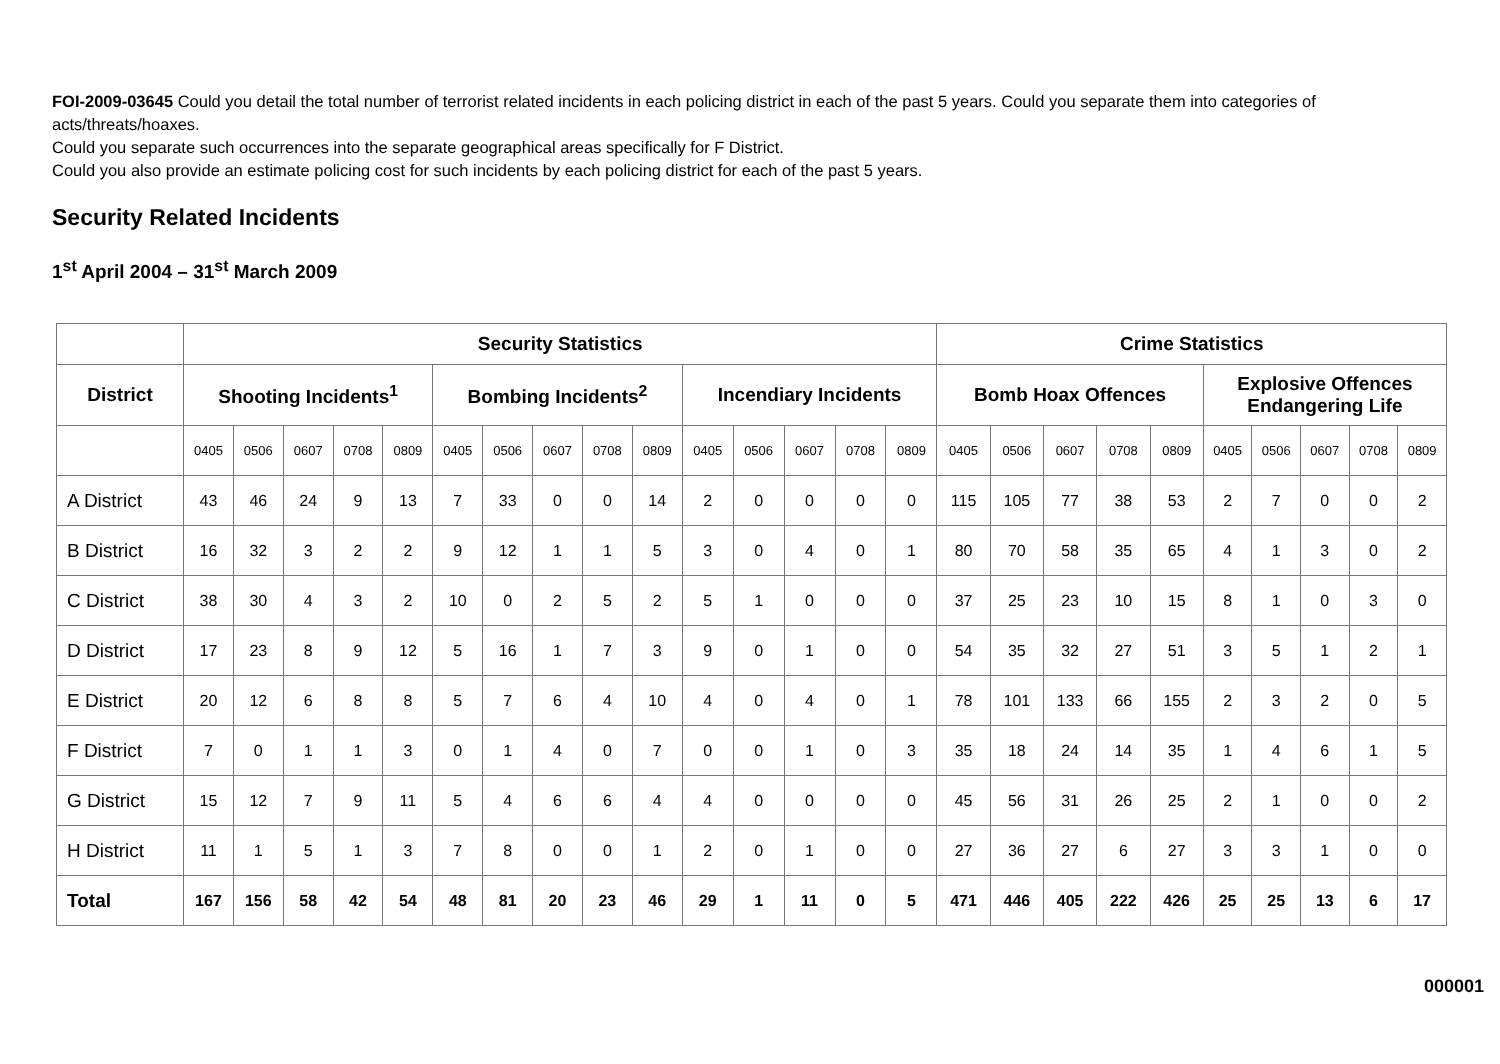FOI-2009-03645 Could you detail the total number of terrorist related incidents in each policing district in each of the past 5 years. Could you separate them into categories of acts/threats/hoaxes.
Could you separate such occurrences into the separate geographical areas specifically for F District.
Could you also provide an estimate policing cost for such incidents by each policing district for each of the past 5 years.
Security Related Incidents
1<sup>st</sup> April 2004 – 31<sup>st</sup> March 2009
| | Security Statistics | | | | | | | | | | | | | | | Crime Statistics | | | | | | | | | |
| --- | --- | --- | --- | --- | --- | --- | --- | --- | --- | --- | --- | --- | --- | --- | --- | --- | --- | --- | --- | --- | --- | --- | --- | --- | --- |
| District | Shooting Incidents<sup>1</sup> | | | | | Bombing Incidents<sup>2</sup> | | | | | Incendiary Incidents | | | | | Bomb Hoax Offences | | | | | Explosive Offences Endangering Life | | | | |
| | 0405 | 0506 | 0607 | 0708 | 0809 | 0405 | 0506 | 0607 | 0708 | 0809 | 0405 | 0506 | 0607 | 0708 | 0809 | 0405 | 0506 | 0607 | 0708 | 0809 | 0405 | 0506 | 0607 | 0708 | 0809 |
| A District | 43 | 46 | 24 | 9 | 13 | 7 | 33 | 0 | 0 | 14 | 2 | 0 | 0 | 0 | 0 | 115 | 105 | 77 | 38 | 53 | 2 | 7 | 0 | 0 | 2 |
| B District | 16 | 32 | 3 | 2 | 2 | 9 | 12 | 1 | 1 | 5 | 3 | 0 | 4 | 0 | 1 | 80 | 70 | 58 | 35 | 65 | 4 | 1 | 3 | 0 | 2 |
| C District | 38 | 30 | 4 | 3 | 2 | 10 | 0 | 2 | 5 | 2 | 5 | 1 | 0 | 0 | 0 | 37 | 25 | 23 | 10 | 15 | 8 | 1 | 0 | 3 | 0 |
| D District | 17 | 23 | 8 | 9 | 12 | 5 | 16 | 1 | 7 | 3 | 9 | 0 | 1 | 0 | 0 | 54 | 35 | 32 | 27 | 51 | 3 | 5 | 1 | 2 | 1 |
| E District | 20 | 12 | 6 | 8 | 8 | 5 | 7 | 6 | 4 | 10 | 4 | 0 | 4 | 0 | 1 | 78 | 101 | 133 | 66 | 155 | 2 | 3 | 2 | 0 | 5 |
| F District | 7 | 0 | 1 | 1 | 3 | 0 | 1 | 4 | 0 | 7 | 0 | 0 | 1 | 0 | 3 | 35 | 18 | 24 | 14 | 35 | 1 | 4 | 6 | 1 | 5 |
| G District | 15 | 12 | 7 | 9 | 11 | 5 | 4 | 6 | 6 | 4 | 4 | 0 | 0 | 0 | 0 | 45 | 56 | 31 | 26 | 25 | 2 | 1 | 0 | 0 | 2 |
| H District | 11 | 1 | 5 | 1 | 3 | 7 | 8 | 0 | 0 | 1 | 2 | 0 | 1 | 0 | 0 | 27 | 36 | 27 | 6 | 27 | 3 | 3 | 1 | 0 | 0 |
| Total | 167 | 156 | 58 | 42 | 54 | 48 | 81 | 20 | 23 | 46 | 29 | 1 | 11 | 0 | 5 | 471 | 446 | 405 | 222 | 426 | 25 | 25 | 13 | 6 | 17 |
000001